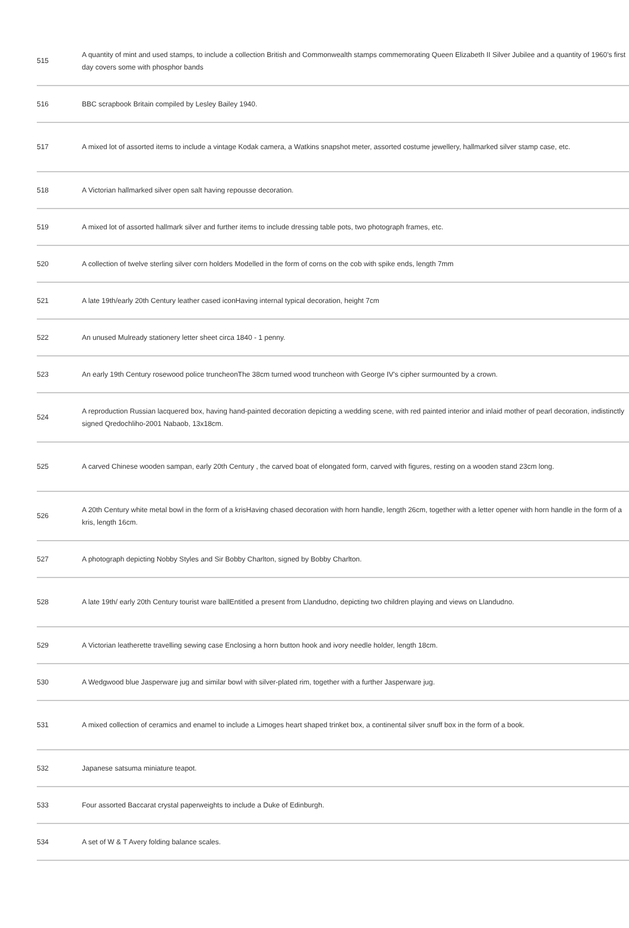| 515 | A quantity of mint and used stamps, to include a collection British and Commonwealth stamps commemorating Queen Elizabeth II Silver Jubilee and a quantity of 1960's first day covers some with phosphor bands |
| 516 | BBC scrapbook Britain compiled by Lesley Bailey 1940. |
| 517 | A mixed lot of assorted items to include a vintage Kodak camera, a Watkins snapshot meter, assorted costume jewellery, hallmarked silver stamp case, etc. |
| 518 | A Victorian hallmarked silver open salt having repousse decoration. |
| 519 | A mixed lot of assorted hallmark silver and further items to include dressing table pots, two photograph frames, etc. |
| 520 | A collection of twelve sterling silver corn holders Modelled in the form of corns on the cob with spike ends, length 7mm |
| 521 | A late 19th/early 20th Century leather cased iconHaving internal typical decoration, height 7cm |
| 522 | An unused Mulready stationery letter sheet circa 1840 - 1 penny. |
| 523 | An early 19th Century rosewood police truncheonThe 38cm turned wood truncheon with George IV's cipher surmounted by a crown. |
| 524 | A reproduction Russian lacquered box, having hand-painted decoration depicting a wedding scene, with red painted interior and inlaid mother of pearl decoration, indistinctly signed Qredochliho-2001 Nabaob, 13x18cm. |
| 525 | A carved Chinese wooden sampan, early 20th Century , the carved boat of elongated form, carved with figures, resting on a wooden stand 23cm long. |
| 526 | A 20th Century white metal bowl in the form of a krisHaving chased decoration with horn handle, length 26cm, together with a letter opener with horn handle in the form of a kris, length 16cm. |
| 527 | A photograph depicting Nobby Styles and Sir Bobby Charlton, signed by Bobby Charlton. |
| 528 | A late 19th/ early 20th Century tourist ware ballEntitled a present from Llandudno, depicting two children playing and views on Llandudno. |
| 529 | A Victorian leatherette travelling sewing case Enclosing a horn button hook and ivory needle holder, length 18cm. |
| 530 | A Wedgwood blue Jasperware jug and similar bowl with silver-plated rim, together with a further Jasperware jug. |
| 531 | A mixed collection of ceramics and enamel to include a Limoges heart shaped trinket box, a continental silver snuff box in the form of a book. |
| 532 | Japanese satsuma miniature teapot. |
| 533 | Four assorted Baccarat crystal paperweights to include a Duke of Edinburgh. |
| 534 | A set of W & T Avery folding balance scales. |